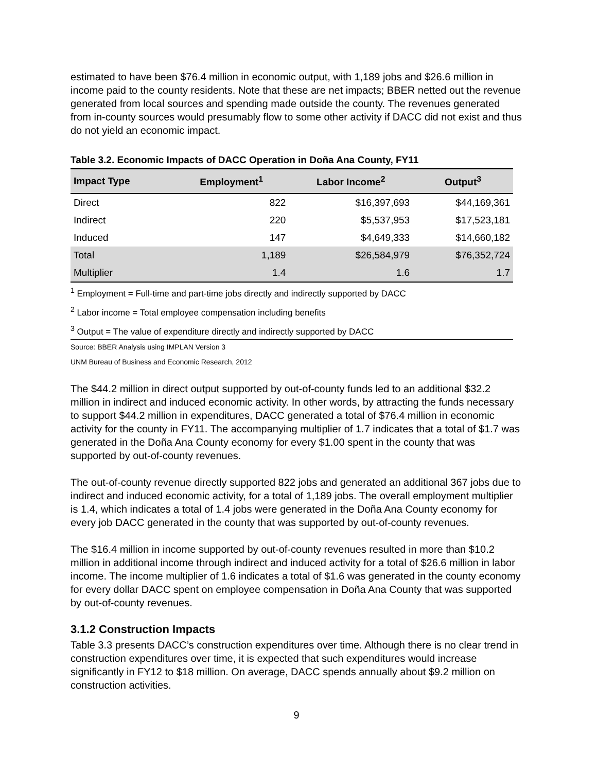estimated to have been $76.4 million in economic output, with 1,189 jobs and $26.6 million in income paid to the county residents. Note that these are net impacts; BBER netted out the revenue generated from local sources and spending made outside the county. The revenues generated from in-county sources would presumably flow to some other activity if DACC did not exist and thus do not yield an economic impact.
Table 3.2. Economic Impacts of DACC Operation in Doña Ana County, FY11
| Impact Type | Employment<sup>1</sup> | Labor Income<sup>2</sup> | Output<sup>3</sup> |
| --- | --- | --- | --- |
| Direct | 822 | $16,397,693 | $44,169,361 |
| Indirect | 220 | $5,537,953 | $17,523,181 |
| Induced | 147 | $4,649,333 | $14,660,182 |
| Total | 1,189 | $26,584,979 | $76,352,724 |
| Multiplier | 1.4 | 1.6 | 1.7 |
<sup>1</sup> Employment = Full-time and part-time jobs directly and indirectly supported by DACC
<sup>2</sup> Labor income = Total employee compensation including benefits
<sup>3</sup> Output = The value of expenditure directly and indirectly supported by DACC
Source: BBER Analysis using IMPLAN Version 3
UNM Bureau of Business and Economic Research, 2012
The $44.2 million in direct output supported by out-of-county funds led to an additional $32.2 million in indirect and induced economic activity. In other words, by attracting the funds necessary to support $44.2 million in expenditures, DACC generated a total of $76.4 million in economic activity for the county in FY11. The accompanying multiplier of 1.7 indicates that a total of $1.7 was generated in the Doña Ana County economy for every $1.00 spent in the county that was supported by out-of-county revenues.
The out-of-county revenue directly supported 822 jobs and generated an additional 367 jobs due to indirect and induced economic activity, for a total of 1,189 jobs. The overall employment multiplier is 1.4, which indicates a total of 1.4 jobs were generated in the Doña Ana County economy for every job DACC generated in the county that was supported by out-of-county revenues.
The $16.4 million in income supported by out-of-county revenues resulted in more than $10.2 million in additional income through indirect and induced activity for a total of $26.6 million in labor income. The income multiplier of 1.6 indicates a total of $1.6 was generated in the county economy for every dollar DACC spent on employee compensation in Doña Ana County that was supported by out-of-county revenues.
3.1.2 Construction Impacts
Table 3.3 presents DACC’s construction expenditures over time. Although there is no clear trend in construction expenditures over time, it is expected that such expenditures would increase significantly in FY12 to $18 million. On average, DACC spends annually about $9.2 million on construction activities.
9